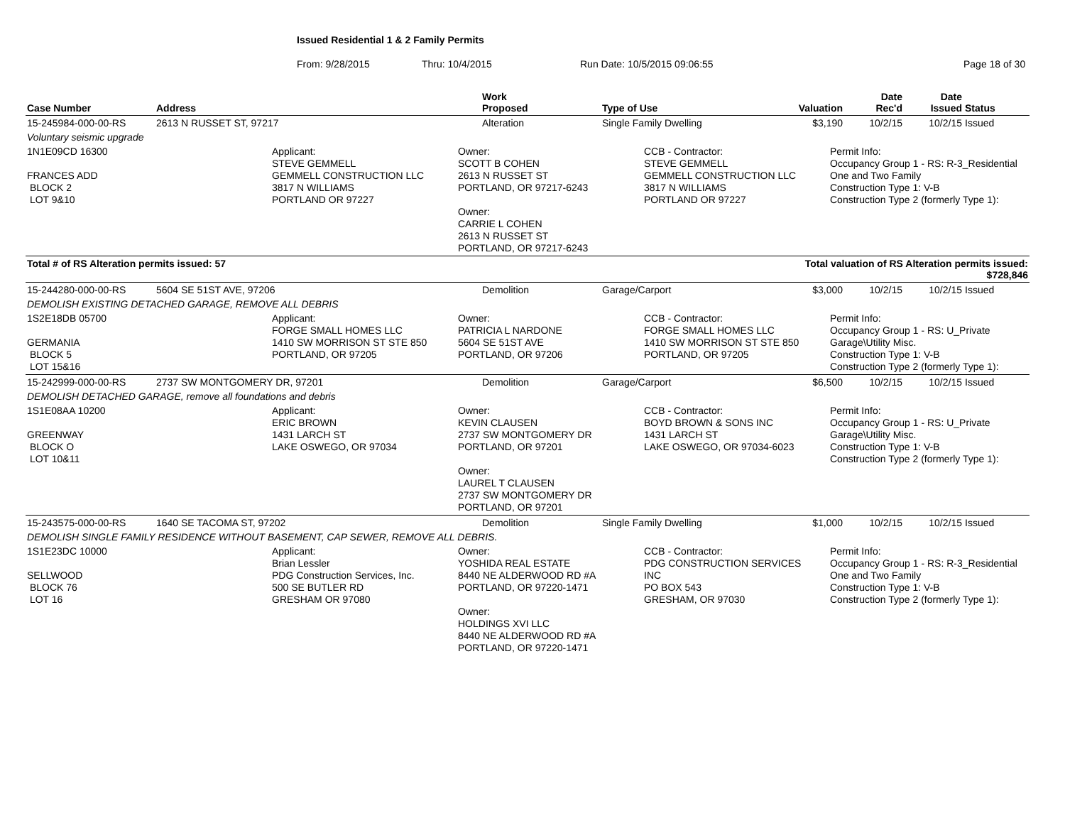Issued Residential 1 & 2 Family Permits
From: 9/28/2015 Thru: 10/4/2015 Run Date: 10/5/2015 09:06:55 Page 18 of 30
| Case Number | Address | Work Proposed | Type of Use | Valuation | Date Rec'd | Date Issued | Status |
| --- | --- | --- | --- | --- | --- | --- | --- |
| 15-245984-000-00-RS | 2613 N RUSSET ST, 97217 | Alteration | Single Family Dwelling | $3,190 | 10/2/15 | 10/2/15 | Issued |
| Voluntary seismic upgrade | | | | | | | |
| 1N1E09CD 16300 FRANCES ADD BLOCK 2 LOT 9&10 Applicant: STEVE GEMMELL GEMMELL CONSTRUCTION LLC 3817 N WILLIAMS PORTLAND OR 97227 Owner: SCOTT B COHEN 2613 N RUSSET ST PORTLAND, OR 97217-6243 Owner: CARRIE L COHEN 2613 N RUSSET ST PORTLAND, OR 97217-6243 CCB - Contractor: STEVE GEMMELL GEMMELL CONSTRUCTION LLC 3817 N WILLIAMS PORTLAND OR 97227 Permit Info: Occupancy Group 1 - RS: R-3_Residential One and Two Family Construction Type 1: V-B Construction Type 2 (formerly Type 1): | | | | | | | |
| Total # of RS Alteration permits issued: 57 | | | | Total valuation of RS Alteration permits issued: $728,846 | | | |
| 15-244280-000-00-RS | 5604 SE 51ST AVE, 97206 | Demolition | Garage/Carport | $3,000 | 10/2/15 | 10/2/15 | Issued |
| DEMOLISH EXISTING DETACHED GARAGE, REMOVE ALL DEBRIS | | | | | | | |
| 1S2E18DB 05700 GERMANIA BLOCK 5 LOT 15&16 Applicant: FORGE SMALL HOMES LLC 1410 SW MORRISON ST STE 850 PORTLAND, OR 97205 Owner: PATRICIA L NARDONE 5604 SE 51ST AVE PORTLAND, OR 97206 CCB - Contractor: FORGE SMALL HOMES LLC 1410 SW MORRISON ST STE 850 PORTLAND, OR 97205 Permit Info: Occupancy Group 1 - RS: U_Private Garage\Utility Misc. Construction Type 1: V-B Construction Type 2 (formerly Type 1): | | | | | | | |
| 15-242999-000-00-RS | 2737 SW MONTGOMERY DR, 97201 | Demolition | Garage/Carport | $6,500 | 10/2/15 | 10/2/15 | Issued |
| DEMOLISH DETACHED GARAGE, remove all foundations and debris | | | | | | | |
| 1S1E08AA 10200 GREENWAY BLOCK O LOT 10&11 Applicant: ERIC BROWN 1431 LARCH ST LAKE OSWEGO, OR 97034 Owner: KEVIN CLAUSEN 2737 SW MONTGOMERY DR PORTLAND, OR 97201 Owner: LAUREL T CLAUSEN 2737 SW MONTGOMERY DR PORTLAND, OR 97201 CCB - Contractor: BOYD BROWN & SONS INC 1431 LARCH ST LAKE OSWEGO, OR 97034-6023 Permit Info: Occupancy Group 1 - RS: U_Private Garage\Utility Misc. Construction Type 1: V-B Construction Type 2 (formerly Type 1): | | | | | | | |
| 15-243575-000-00-RS | 1640 SE TACOMA ST, 97202 | Demolition | Single Family Dwelling | $1,000 | 10/2/15 | 10/2/15 | Issued |
| DEMOLISH SINGLE FAMILY RESIDENCE WITHOUT BASEMENT, CAP SEWER, REMOVE ALL DEBRIS. | | | | | | | |
| 1S1E23DC 10000 SELLWOOD BLOCK 76 LOT 16 Applicant: Brian Lessler PDG Construction Services, Inc. 500 SE BUTLER RD GRESHAM OR 97080 Owner: YOSHIDA REAL ESTATE 8440 NE ALDERWOOD RD #A PORTLAND, OR 97220-1471 Owner: HOLDINGS XVI LLC 8440 NE ALDERWOOD RD #A PORTLAND, OR 97220-1471 CCB - Contractor: PDG CONSTRUCTION SERVICES INC PO BOX 543 GRESHAM, OR 97030 Permit Info: Occupancy Group 1 - RS: R-3_Residential One and Two Family Construction Type 1: V-B Construction Type 2 (formerly Type 1): | | | | | | | |